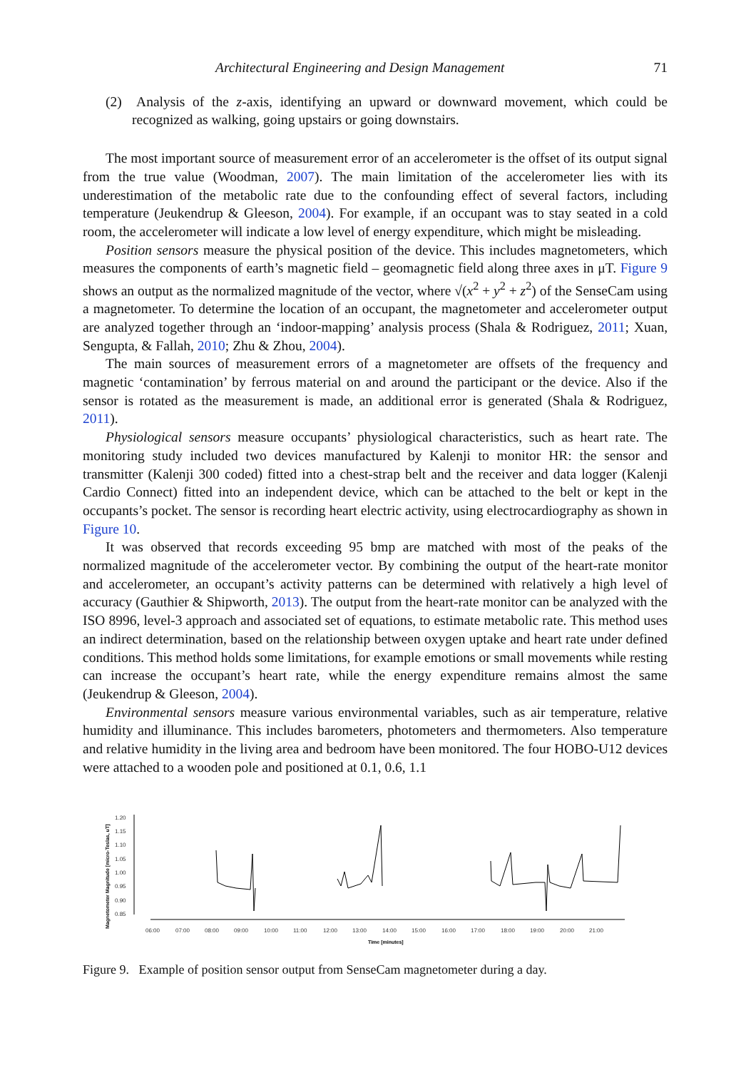Architectural Engineering and Design Management 71
(2) Analysis of the z-axis, identifying an upward or downward movement, which could be recognized as walking, going upstairs or going downstairs.
The most important source of measurement error of an accelerometer is the offset of its output signal from the true value (Woodman, 2007). The main limitation of the accelerometer lies with its underestimation of the metabolic rate due to the confounding effect of several factors, including temperature (Jeukendrup & Gleeson, 2004). For example, if an occupant was to stay seated in a cold room, the accelerometer will indicate a low level of energy expenditure, which might be misleading.
Position sensors measure the physical position of the device. This includes magnetometers, which measures the components of earth’s magnetic field – geomagnetic field along three axes in μT. Figure 9 shows an output as the normalized magnitude of the vector, where √(x<sup>2</sup> + y<sup>2</sup> + z<sup>2</sup>) of the SenseCam using a magnetometer. To determine the location of an occupant, the magnetometer and accelerometer output are analyzed together through an ‘indoor-mapping’ analysis process (Shala & Rodriguez, 2011; Xuan, Sengupta, & Fallah, 2010; Zhu & Zhou, 2004).
The main sources of measurement errors of a magnetometer are offsets of the frequency and magnetic ‘contamination’ by ferrous material on and around the participant or the device. Also if the sensor is rotated as the measurement is made, an additional error is generated (Shala & Rodriguez, 2011).
Physiological sensors measure occupants’ physiological characteristics, such as heart rate. The monitoring study included two devices manufactured by Kalenji to monitor HR: the sensor and transmitter (Kalenji 300 coded) fitted into a chest-strap belt and the receiver and data logger (Kalenji Cardio Connect) fitted into an independent device, which can be attached to the belt or kept in the occupants’s pocket. The sensor is recording heart electric activity, using electrocardiography as shown in Figure 10.
It was observed that records exceeding 95 bmp are matched with most of the peaks of the normalized magnitude of the accelerometer vector. By combining the output of the heart-rate monitor and accelerometer, an occupant’s activity patterns can be determined with relatively a high level of accuracy (Gauthier & Shipworth, 2013). The output from the heart-rate monitor can be analyzed with the ISO 8996, level-3 approach and associated set of equations, to estimate metabolic rate. This method uses an indirect determination, based on the relationship between oxygen uptake and heart rate under defined conditions. This method holds some limitations, for example emotions or small movements while resting can increase the occupant’s heart rate, while the energy expenditure remains almost the same (Jeukendrup & Gleeson, 2004).
Environmental sensors measure various environmental variables, such as air temperature, relative humidity and illuminance. This includes barometers, photometers and thermometers. Also temperature and relative humidity in the living area and bedroom have been monitored. The four HOBO-U12 devices were attached to a wooden pole and positioned at 0.1, 0.6, 1.1
Magnetometer Magnitude [micro-Teslas, uT]
1.20
1.15
1.10
1.05
1.00
0.95
0.90
0.85
06:00
07:00
08:00
09:00
10:00
11:00
12:00
13:00
14:00
15:00
16:00
17:00
18:00
19:00
20:00
21:00
Time [minutes]
Figure 9. Example of position sensor output from SenseCam magnetometer during a day.